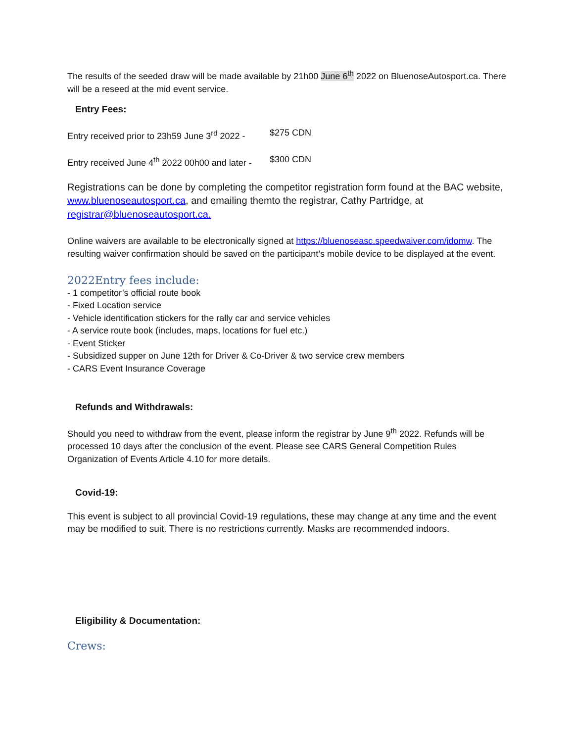The results of the seeded draw will be made available by 21h00 June 6<sup>th</sup> 2022 on BluenoseAutosport.ca. There will be a reseed at the mid event service.
Entry Fees:
Entry received prior to 23h59 June 3<sup>rd</sup> 2022 - $275 CDN
Entry received June 4<sup>th</sup> 2022 00h00 and later - $300 CDN
Registrations can be done by completing the competitor registration form found at the BAC website, www.bluenoseautosport.ca, and emailing themto the registrar, Cathy Partridge, at registrar@bluenoseautosport.ca.
Online waivers are available to be electronically signed at https://bluenoseasc.speedwaiver.com/idomw. The resulting waiver confirmation should be saved on the participant’s mobile device to be displayed at the event.
2022Entry fees include:
- 1 competitor’s official route book
- Fixed Location service
- Vehicle identification stickers for the rally car and service vehicles
- A service route book (includes, maps, locations for fuel etc.)
- Event Sticker
- Subsidized supper on June 12th for Driver & Co-Driver & two service crew members
- CARS Event Insurance Coverage
Refunds and Withdrawals:
Should you need to withdraw from the event, please inform the registrar by June 9<sup>th</sup> 2022. Refunds will be processed 10 days after the conclusion of the event. Please see CARS General Competition Rules Organization of Events Article 4.10 for more details.
Covid-19:
This event is subject to all provincial Covid-19 regulations, these may change at any time and the event may be modified to suit. There is no restrictions currently. Masks are recommended indoors.
Eligibility & Documentation:
Crews: